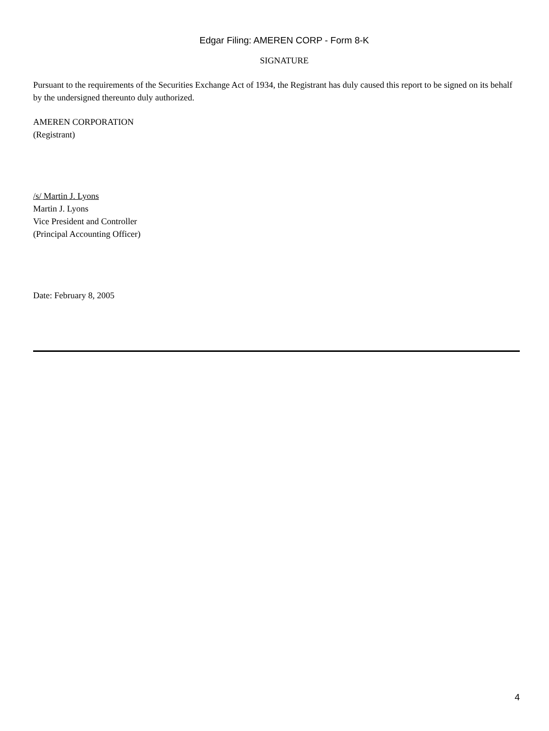Edgar Filing: AMEREN CORP - Form 8-K
SIGNATURE
Pursuant to the requirements of the Securities Exchange Act of 1934, the Registrant has duly caused this report to be signed on its behalf by the undersigned thereunto duly authorized.
AMEREN CORPORATION
(Registrant)
/s/ Martin J. Lyons
Martin J. Lyons
Vice President and Controller
(Principal Accounting Officer)
Date: February 8, 2005
4